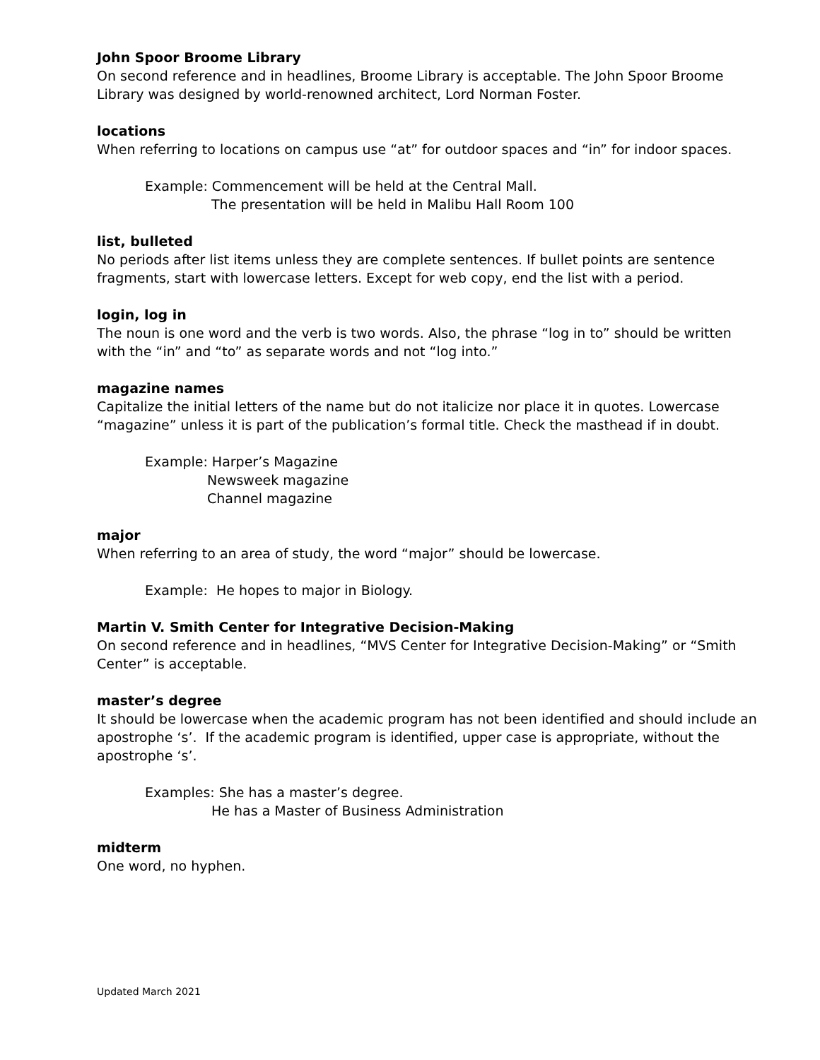John Spoor Broome Library
On second reference and in headlines, Broome Library is acceptable. The John Spoor Broome Library was designed by world-renowned architect, Lord Norman Foster.
locations
When referring to locations on campus use “at” for outdoor spaces and “in” for indoor spaces.
Example: Commencement will be held at the Central Mall.
The presentation will be held in Malibu Hall Room 100
list, bulleted
No periods after list items unless they are complete sentences. If bullet points are sentence fragments, start with lowercase letters. Except for web copy, end the list with a period.
login, log in
The noun is one word and the verb is two words. Also, the phrase “log in to” should be written with the “in” and “to” as separate words and not “log into.”
magazine names
Capitalize the initial letters of the name but do not italicize nor place it in quotes. Lowercase “magazine” unless it is part of the publication’s formal title. Check the masthead if in doubt.
Example: Harper’s Magazine
Newsweek magazine
Channel magazine
major
When referring to an area of study, the word “major” should be lowercase.
Example: He hopes to major in Biology.
Martin V. Smith Center for Integrative Decision-Making
On second reference and in headlines, “MVS Center for Integrative Decision-Making” or “Smith Center” is acceptable.
master’s degree
It should be lowercase when the academic program has not been identified and should include an apostrophe ‘s’. If the academic program is identified, upper case is appropriate, without the apostrophe ‘s’.
Examples: She has a master’s degree.
He has a Master of Business Administration
midterm
One word, no hyphen.
Updated March 2021